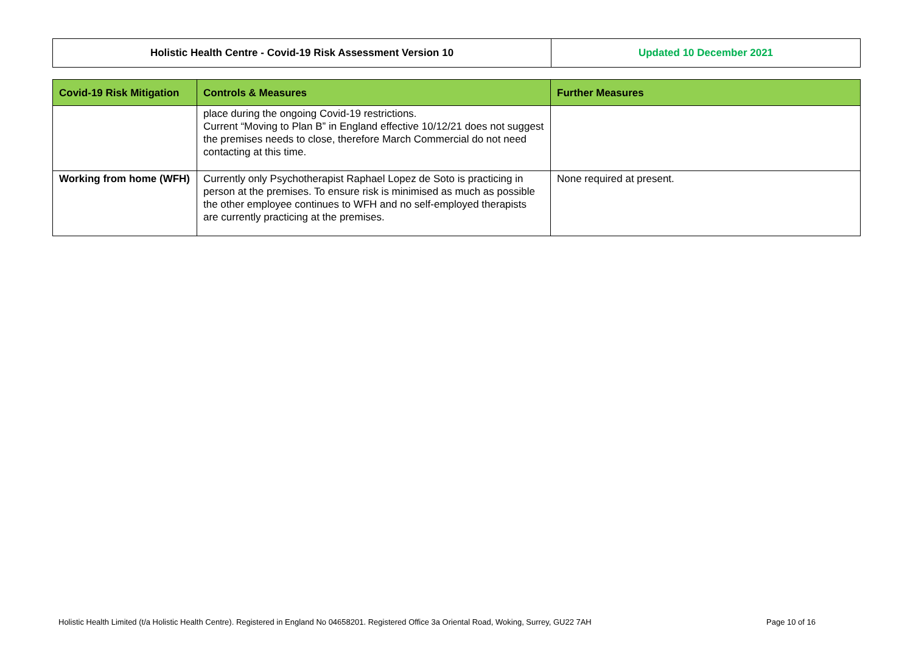| Holistic Health Centre - Covid-19 Risk Assessment Version 10 | Updated 10 December 2021 |
| Covid-19 Risk Mitigation | Controls & Measures | Further Measures |
| --- | --- | --- |
| | place during the ongoing Covid-19 restrictions. Current “Moving to Plan B” in England effective 10/12/21 does not suggest the premises needs to close, therefore March Commercial do not need contacting at this time. | |
| Working from home (WFH) | Currently only Psychotherapist Raphael Lopez de Soto is practicing in person at the premises. To ensure risk is minimised as much as possible the other employee continues to WFH and no self-employed therapists are currently practicing at the premises. | None required at present. |
Holistic Health Limited (t/a Holistic Health Centre). Registered in England No 04658201. Registered Office 3a Oriental Road, Woking, Surrey, GU22 7AH Page 10 of 16